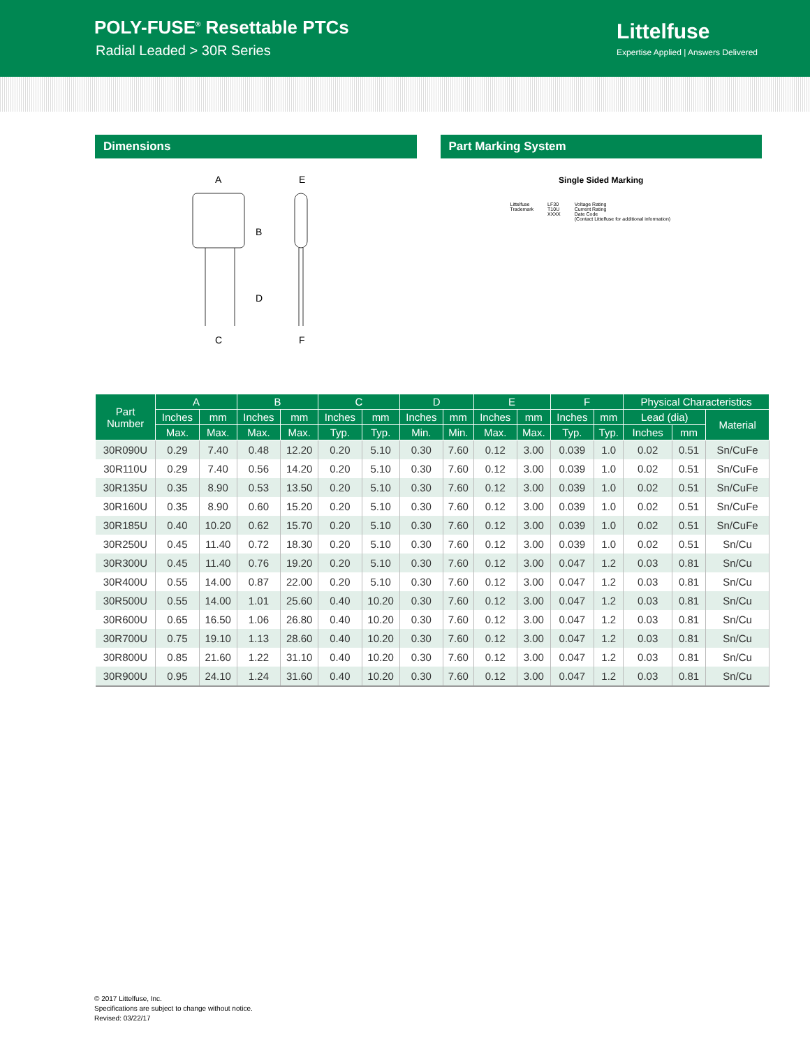POLY-FUSE<sup>®</sup> Resettable PTCs
Radial Leaded > 30R Series
Littelfuse
Expertise Applied | Answers Delivered
Dimensions
A
B
C
D
E
F
Part Marking System
Single Sided Marking
Littelfuse
Trademark LF30
T10U
XXXX Voltage Rating
Current Rating
Date Code
(Contact Littelfuse for additional information)
| Part Number | A | | B | | C | | D | | E | | F | | Physical Characteristics | | |
| --- | --- | --- | --- | --- | --- | --- | --- | --- | --- | --- | --- | --- | --- | --- | --- |
| | Inches | mm | Inches | mm | Inches | mm | Inches | mm | Inches | mm | Inches | mm | Lead (dia) | | Material |
| | Max. | Max. | Max. | Max. | Typ. | Typ. | Min. | Min. | Max. | Max. | Typ. | Typ. | Inches | mm | |
| 30R090U | 0.29 | 7.40 | 0.48 | 12.20 | 0.20 | 5.10 | 0.30 | 7.60 | 0.12 | 3.00 | 0.039 | 1.0 | 0.02 | 0.51 | Sn/CuFe |
| 30R110U | 0.29 | 7.40 | 0.56 | 14.20 | 0.20 | 5.10 | 0.30 | 7.60 | 0.12 | 3.00 | 0.039 | 1.0 | 0.02 | 0.51 | Sn/CuFe |
| 30R135U | 0.35 | 8.90 | 0.53 | 13.50 | 0.20 | 5.10 | 0.30 | 7.60 | 0.12 | 3.00 | 0.039 | 1.0 | 0.02 | 0.51 | Sn/CuFe |
| 30R160U | 0.35 | 8.90 | 0.60 | 15.20 | 0.20 | 5.10 | 0.30 | 7.60 | 0.12 | 3.00 | 0.039 | 1.0 | 0.02 | 0.51 | Sn/CuFe |
| 30R185U | 0.40 | 10.20 | 0.62 | 15.70 | 0.20 | 5.10 | 0.30 | 7.60 | 0.12 | 3.00 | 0.039 | 1.0 | 0.02 | 0.51 | Sn/CuFe |
| 30R250U | 0.45 | 11.40 | 0.72 | 18.30 | 0.20 | 5.10 | 0.30 | 7.60 | 0.12 | 3.00 | 0.039 | 1.0 | 0.02 | 0.51 | Sn/Cu |
| 30R300U | 0.45 | 11.40 | 0.76 | 19.20 | 0.20 | 5.10 | 0.30 | 7.60 | 0.12 | 3.00 | 0.047 | 1.2 | 0.03 | 0.81 | Sn/Cu |
| 30R400U | 0.55 | 14.00 | 0.87 | 22.00 | 0.20 | 5.10 | 0.30 | 7.60 | 0.12 | 3.00 | 0.047 | 1.2 | 0.03 | 0.81 | Sn/Cu |
| 30R500U | 0.55 | 14.00 | 1.01 | 25.60 | 0.40 | 10.20 | 0.30 | 7.60 | 0.12 | 3.00 | 0.047 | 1.2 | 0.03 | 0.81 | Sn/Cu |
| 30R600U | 0.65 | 16.50 | 1.06 | 26.80 | 0.40 | 10.20 | 0.30 | 7.60 | 0.12 | 3.00 | 0.047 | 1.2 | 0.03 | 0.81 | Sn/Cu |
| 30R700U | 0.75 | 19.10 | 1.13 | 28.60 | 0.40 | 10.20 | 0.30 | 7.60 | 0.12 | 3.00 | 0.047 | 1.2 | 0.03 | 0.81 | Sn/Cu |
| 30R800U | 0.85 | 21.60 | 1.22 | 31.10 | 0.40 | 10.20 | 0.30 | 7.60 | 0.12 | 3.00 | 0.047 | 1.2 | 0.03 | 0.81 | Sn/Cu |
| 30R900U | 0.95 | 24.10 | 1.24 | 31.60 | 0.40 | 10.20 | 0.30 | 7.60 | 0.12 | 3.00 | 0.047 | 1.2 | 0.03 | 0.81 | Sn/Cu |
© 2017 Littelfuse, Inc.
Specifications are subject to change without notice.
Revised: 03/22/17